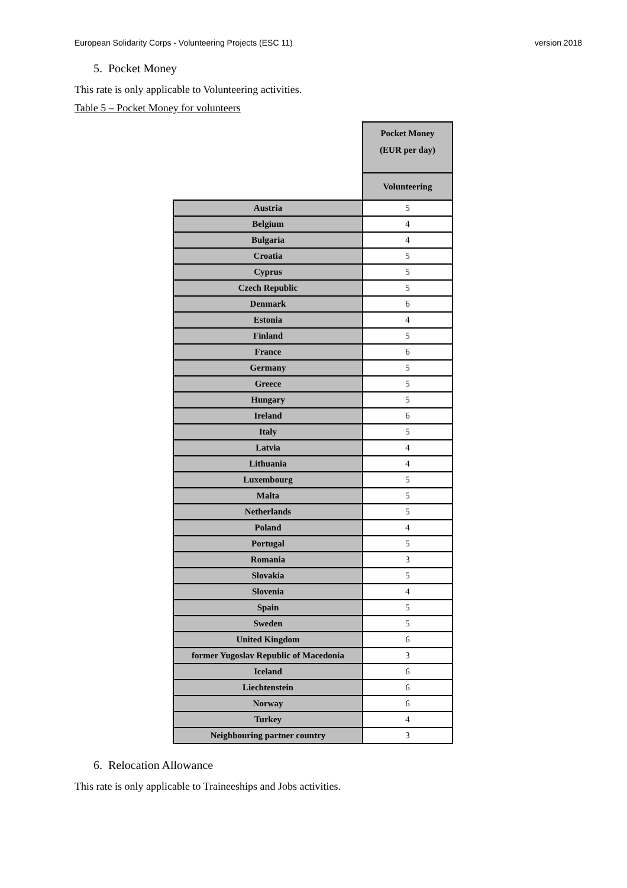European Solidarity Corps - Volunteering Projects (ESC 11) version 2018
5. Pocket Money
This rate is only applicable to Volunteering activities.
Table 5 – Pocket Money for volunteers
| | Pocket Money (EUR per day) |
| --- | --- |
| | Volunteering |
| Austria | 5 |
| Belgium | 4 |
| Bulgaria | 4 |
| Croatia | 5 |
| Cyprus | 5 |
| Czech Republic | 5 |
| Denmark | 6 |
| Estonia | 4 |
| Finland | 5 |
| France | 6 |
| Germany | 5 |
| Greece | 5 |
| Hungary | 5 |
| Ireland | 6 |
| Italy | 5 |
| Latvia | 4 |
| Lithuania | 4 |
| Luxembourg | 5 |
| Malta | 5 |
| Netherlands | 5 |
| Poland | 4 |
| Portugal | 5 |
| Romania | 3 |
| Slovakia | 5 |
| Slovenia | 4 |
| Spain | 5 |
| Sweden | 5 |
| United Kingdom | 6 |
| former Yugoslav Republic of Macedonia | 3 |
| Iceland | 6 |
| Liechtenstein | 6 |
| Norway | 6 |
| Turkey | 4 |
| Neighbouring partner country | 3 |
6. Relocation Allowance
This rate is only applicable to Traineeships and Jobs activities.